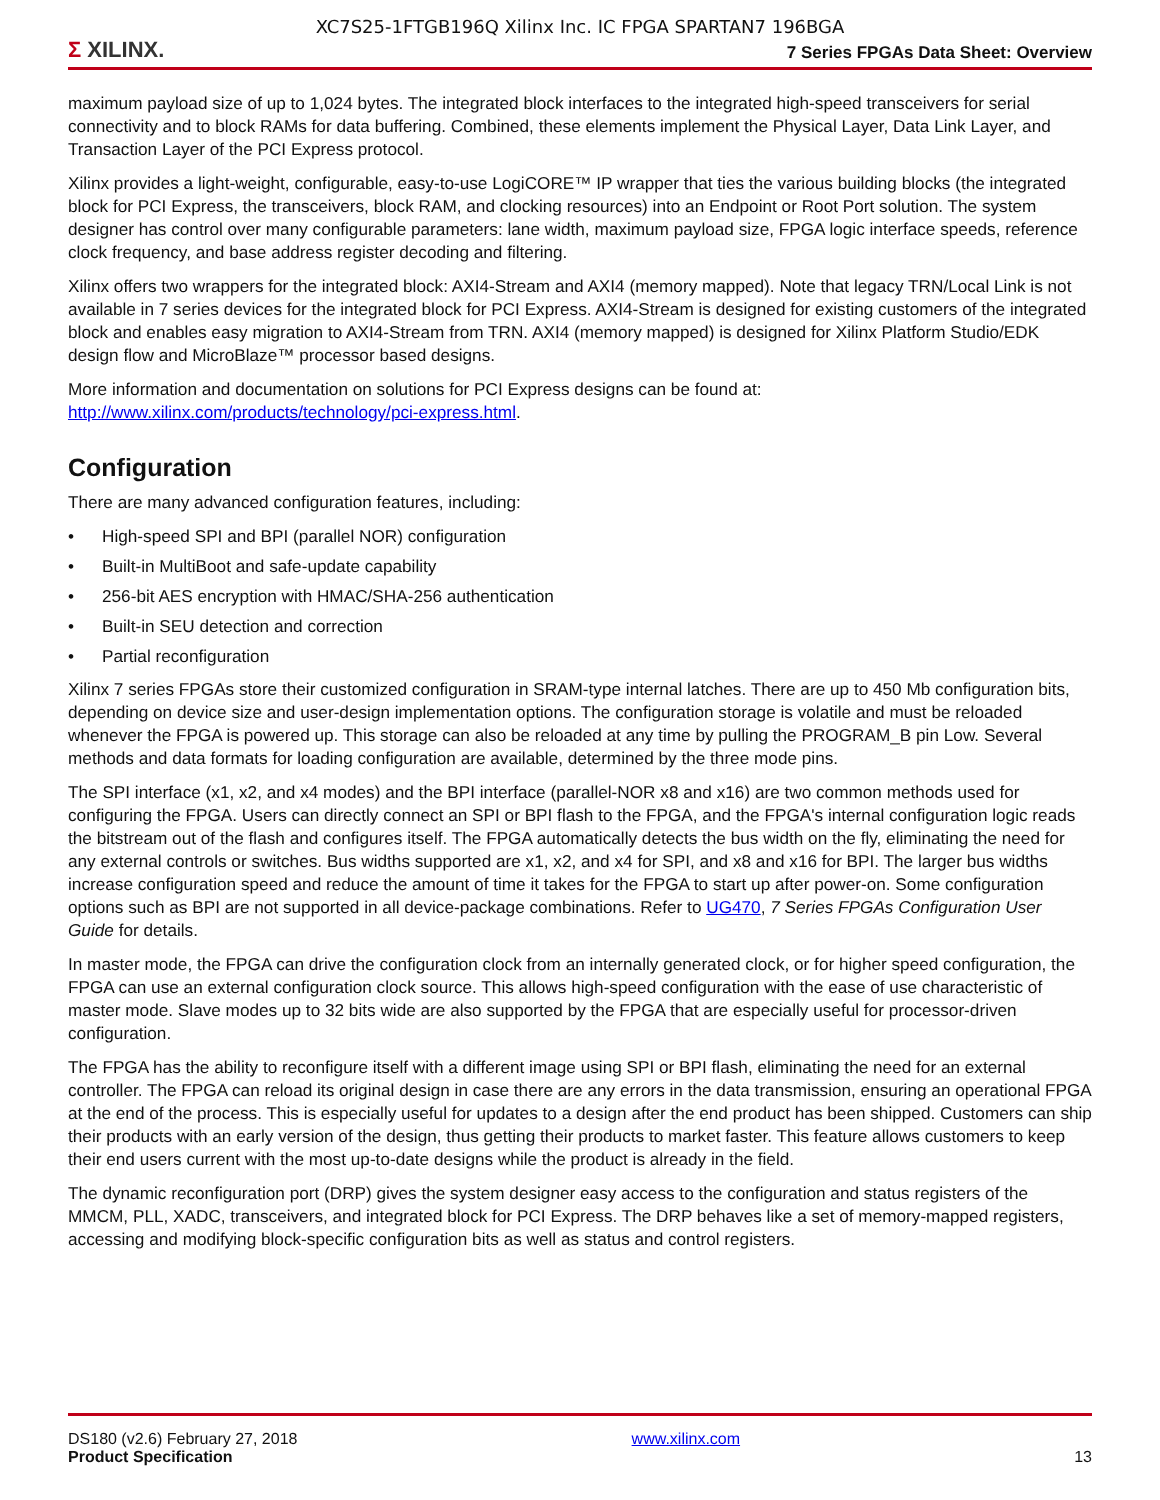XC7S25-1FTGB196Q Xilinx Inc. IC FPGA SPARTAN7 196BGA
Σ XILINX.
7 Series FPGAs Data Sheet: Overview
maximum payload size of up to 1,024 bytes. The integrated block interfaces to the integrated high-speed transceivers for serial connectivity and to block RAMs for data buffering. Combined, these elements implement the Physical Layer, Data Link Layer, and Transaction Layer of the PCI Express protocol.
Xilinx provides a light-weight, configurable, easy-to-use LogiCORE™ IP wrapper that ties the various building blocks (the integrated block for PCI Express, the transceivers, block RAM, and clocking resources) into an Endpoint or Root Port solution. The system designer has control over many configurable parameters: lane width, maximum payload size, FPGA logic interface speeds, reference clock frequency, and base address register decoding and filtering.
Xilinx offers two wrappers for the integrated block: AXI4-Stream and AXI4 (memory mapped). Note that legacy TRN/Local Link is not available in 7 series devices for the integrated block for PCI Express. AXI4-Stream is designed for existing customers of the integrated block and enables easy migration to AXI4-Stream from TRN. AXI4 (memory mapped) is designed for Xilinx Platform Studio/EDK design flow and MicroBlaze™ processor based designs.
More information and documentation on solutions for PCI Express designs can be found at: http://www.xilinx.com/products/technology/pci-express.html.
Configuration
There are many advanced configuration features, including:
• High-speed SPI and BPI (parallel NOR) configuration
• Built-in MultiBoot and safe-update capability
• 256-bit AES encryption with HMAC/SHA-256 authentication
• Built-in SEU detection and correction
• Partial reconfiguration
Xilinx 7 series FPGAs store their customized configuration in SRAM-type internal latches. There are up to 450 Mb configuration bits, depending on device size and user-design implementation options. The configuration storage is volatile and must be reloaded whenever the FPGA is powered up. This storage can also be reloaded at any time by pulling the PROGRAM_B pin Low. Several methods and data formats for loading configuration are available, determined by the three mode pins.
The SPI interface (x1, x2, and x4 modes) and the BPI interface (parallel-NOR x8 and x16) are two common methods used for configuring the FPGA. Users can directly connect an SPI or BPI flash to the FPGA, and the FPGA's internal configuration logic reads the bitstream out of the flash and configures itself. The FPGA automatically detects the bus width on the fly, eliminating the need for any external controls or switches. Bus widths supported are x1, x2, and x4 for SPI, and x8 and x16 for BPI. The larger bus widths increase configuration speed and reduce the amount of time it takes for the FPGA to start up after power-on. Some configuration options such as BPI are not supported in all device-package combinations. Refer to UG470, 7 Series FPGAs Configuration User Guide for details.
In master mode, the FPGA can drive the configuration clock from an internally generated clock, or for higher speed configuration, the FPGA can use an external configuration clock source. This allows high-speed configuration with the ease of use characteristic of master mode. Slave modes up to 32 bits wide are also supported by the FPGA that are especially useful for processor-driven configuration.
The FPGA has the ability to reconfigure itself with a different image using SPI or BPI flash, eliminating the need for an external controller. The FPGA can reload its original design in case there are any errors in the data transmission, ensuring an operational FPGA at the end of the process. This is especially useful for updates to a design after the end product has been shipped. Customers can ship their products with an early version of the design, thus getting their products to market faster. This feature allows customers to keep their end users current with the most up-to-date designs while the product is already in the field.
The dynamic reconfiguration port (DRP) gives the system designer easy access to the configuration and status registers of the MMCM, PLL, XADC, transceivers, and integrated block for PCI Express. The DRP behaves like a set of memory-mapped registers, accessing and modifying block-specific configuration bits as well as status and control registers.
DS180 (v2.6) February 27, 2018
Product Specification
www.xilinx.com
13